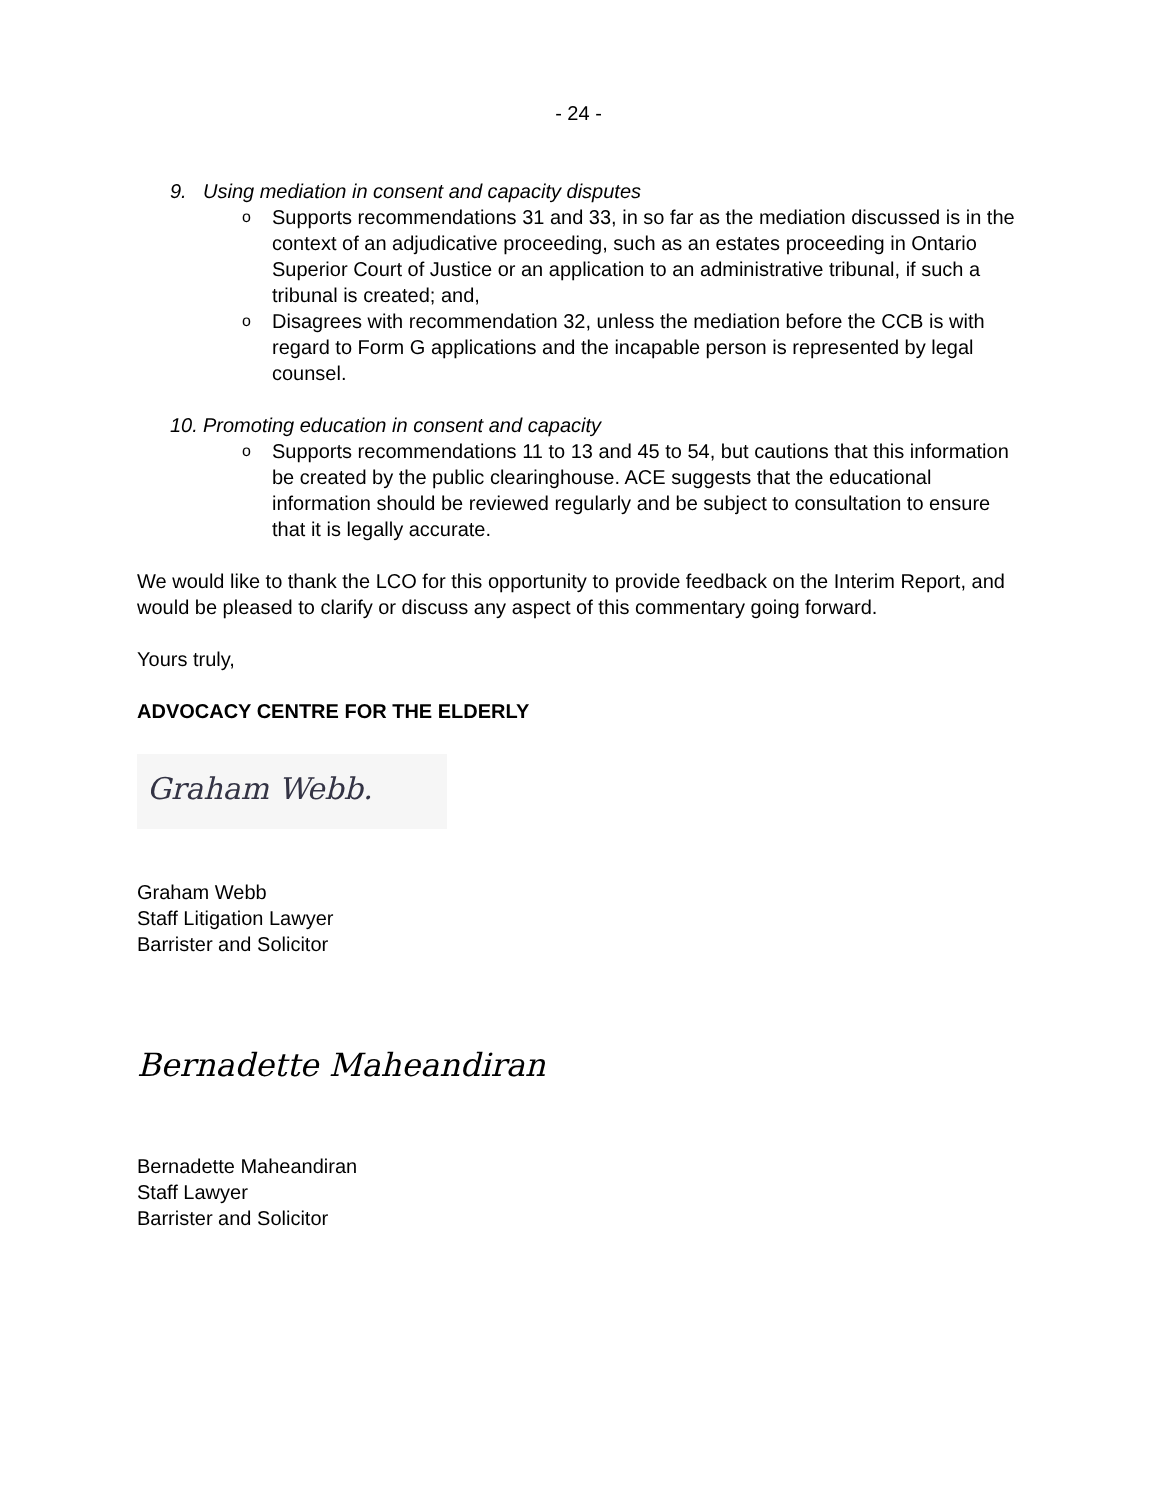- 24 -
9. Using mediation in consent and capacity disputes
o Supports recommendations 31 and 33, in so far as the mediation discussed is in the context of an adjudicative proceeding, such as an estates proceeding in Ontario Superior Court of Justice or an application to an administrative tribunal, if such a tribunal is created; and,
o Disagrees with recommendation 32, unless the mediation before the CCB is with regard to Form G applications and the incapable person is represented by legal counsel.
10. Promoting education in consent and capacity
o Supports recommendations 11 to 13 and 45 to 54, but cautions that this information be created by the public clearinghouse. ACE suggests that the educational information should be reviewed regularly and be subject to consultation to ensure that it is legally accurate.
We would like to thank the LCO for this opportunity to provide feedback on the Interim Report, and would be pleased to clarify or discuss any aspect of this commentary going forward.
Yours truly,
ADVOCACY CENTRE FOR THE ELDERLY
Graham Webb.
Graham Webb
Staff Litigation Lawyer
Barrister and Solicitor
Bernadette Maheandiran
Bernadette Maheandiran
Staff Lawyer
Barrister and Solicitor